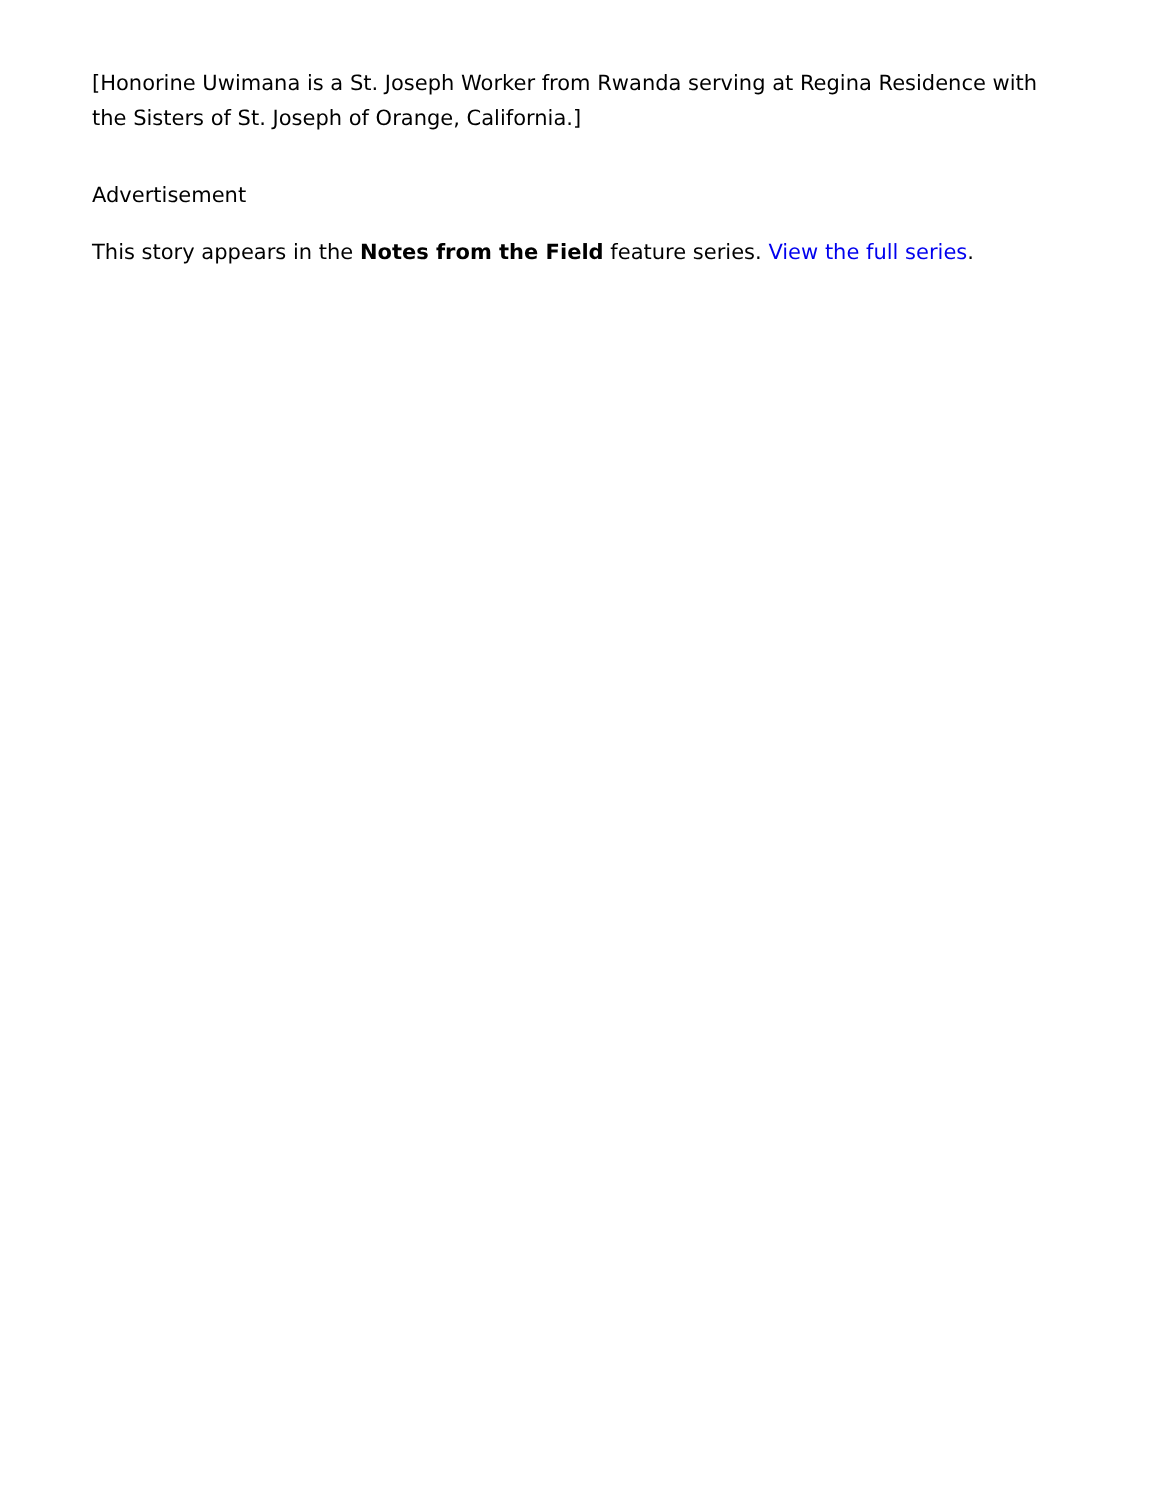[Honorine Uwimana is a St. Joseph Worker from Rwanda serving at Regina Residence with the Sisters of St. Joseph of Orange, California.]
Advertisement
This story appears in the Notes from the Field feature series. View the full series.